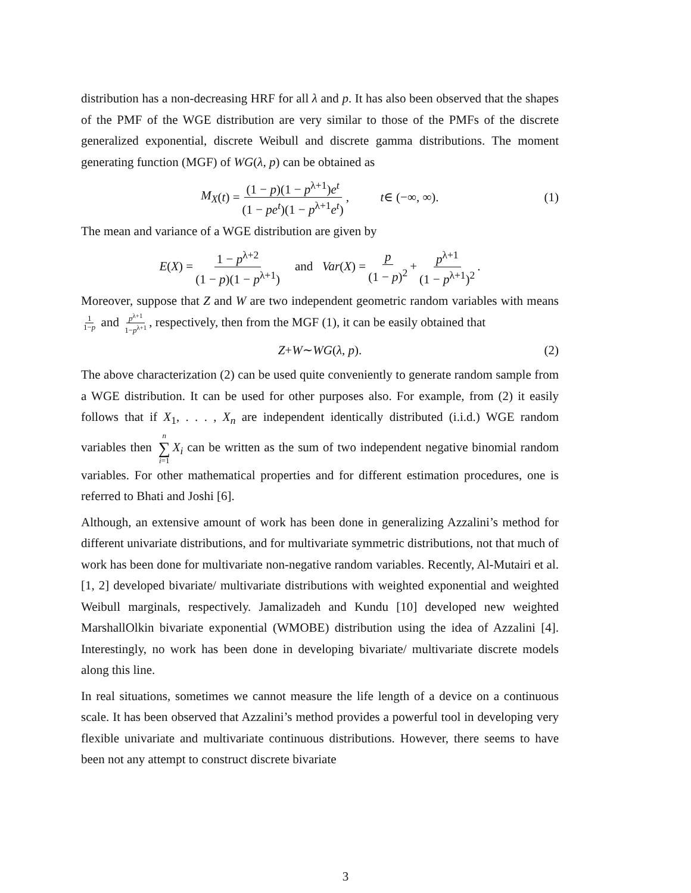distribution has a non-decreasing HRF for all λ and p. It has also been observed that the shapes of the PMF of the WGE distribution are very similar to those of the PMFs of the discrete generalized exponential, discrete Weibull and discrete gamma distributions. The moment generating function (MGF) of WG(λ, p) can be obtained as
M<sub>X</sub> (t) = (1 − p)(1 − p<sup>λ+1</sup>)e<sup>t</sup> (1 − pe<sup>t</sup>)(1 − p<sup>λ+1</sup>e<sup>t</sup>), t ∈ (−∞, ∞). (1)
The mean and variance of a WGE distribution are given by
E (X) = 1 − p<sup>λ+2</sup> (1 − p)(1 − p<sup>λ+1</sup>) and Var (X) = p (1 − p)<sup>2</sup> + p<sup>λ+1</sup> (1 − p<sup>λ+1</sup>)<sup>2</sup>.
Moreover, suppose that Z and W are two independent geometric random variables with means 1 1−p and p<sup>λ+1</sup> 1−p<sup>λ+1</sup>, respectively, then from the MGF (1), it can be easily obtained that
Z + W ∼ WG (λ, p). (2)
The above characterization (2) can be used quite conveniently to generate random sample from a WGE distribution. It can be used for other purposes also. For example, from (2) it easily follows that if X<sub>1</sub>, . . . , X<sub>n</sub> are independent identically distributed (i.i.d.) WGE random variables then n ∑ i=1 X<sub>i</sub> can be written as the sum of two independent negative binomial random variables. For other mathematical properties and for different estimation procedures, one is referred to Bhati and Joshi [6].
Although, an extensive amount of work has been done in generalizing Azzalini’s method for different univariate distributions, and for multivariate symmetric distributions, not that much of work has been done for multivariate non-negative random variables. Recently, Al-Mutairi et al. [1, 2] developed bivariate/ multivariate distributions with weighted exponential and weighted Weibull marginals, respectively. Jamalizadeh and Kundu [10] developed new weighted MarshallOlkin bivariate exponential (WMOBE) distribution using the idea of Azzalini [4]. Interestingly, no work has been done in developing bivariate/ multivariate discrete models along this line.
In real situations, sometimes we cannot measure the life length of a device on a continuous scale. It has been observed that Azzalini’s method provides a powerful tool in developing very flexible univariate and multivariate continuous distributions. However, there seems to have been not any attempt to construct discrete bivariate
3